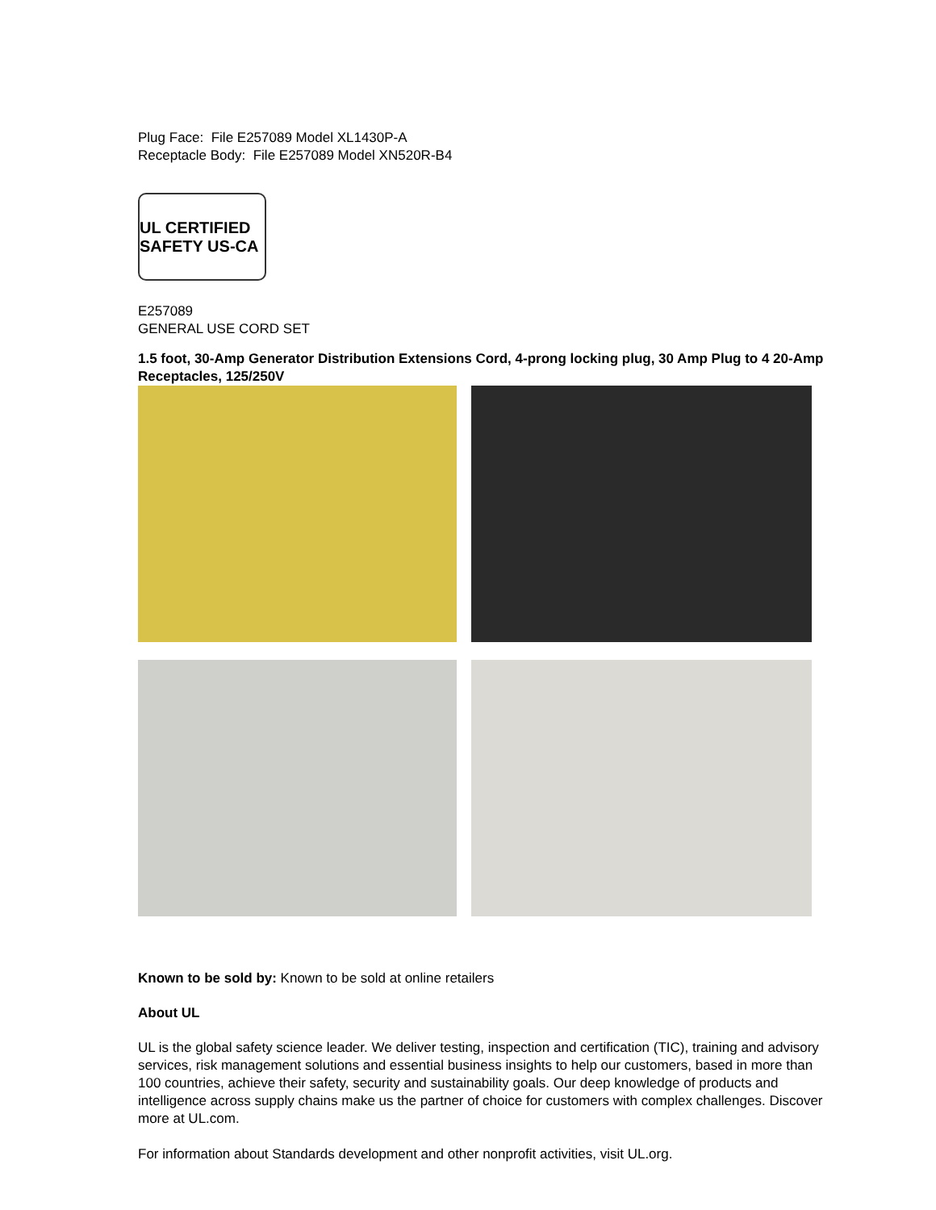Plug Face: File E257089 Model XL1430P-A
Receptacle Body: File E257089 Model XN520R-B4
UL CERTIFIED SAFETY US-CA
E257089
GENERAL USE CORD SET
1.5 foot, 30-Amp Generator Distribution Extensions Cord, 4-prong locking plug, 30 Amp Plug to 4 20-Amp Receptacles, 125/250V
Known to be sold by: Known to be sold at online retailers
About UL
UL is the global safety science leader. We deliver testing, inspection and certification (TIC), training and advisory services, risk management solutions and essential business insights to help our customers, based in more than 100 countries, achieve their safety, security and sustainability goals. Our deep knowledge of products and intelligence across supply chains make us the partner of choice for customers with complex challenges. Discover more at UL.com.
For information about Standards development and other nonprofit activities, visit UL.org.